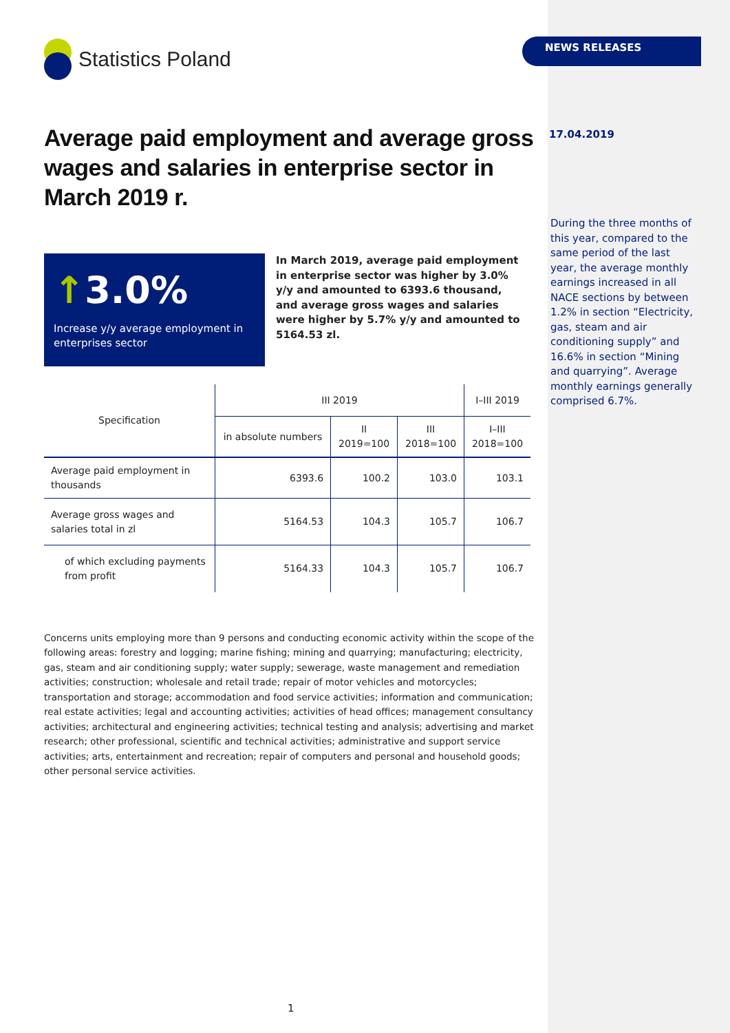Statistics Poland
Average paid employment and average gross wages and salaries in enterprise sector in March 2019 r.
↑3.0%
Increase y/y average employment in enterprises sector
In March 2019, average paid employment in enterprise sector was higher by 3.0% y/y and amounted to 6393.6 thousand, and average gross wages and salaries were higher by 5.7% y/y and amounted to 5164.53 zl.
| Specification | III 2019 | | | I–III 2019 |
| --- | --- | --- | --- | --- |
| | in absolute numbers | II 2019=100 | III 2018=100 | I–III 2018=100 |
| Average paid employment in thousands | 6393.6 | 100.2 | 103.0 | 103.1 |
| Average gross wages and salaries total in zl | 5164.53 | 104.3 | 105.7 | 106.7 |
| of which excluding payments from profit | 5164.33 | 104.3 | 105.7 | 106.7 |
Concerns units employing more than 9 persons and conducting economic activity within the scope of the following areas: forestry and logging; marine fishing; mining and quarrying; manufacturing; electricity, gas, steam and air conditioning supply; water supply; sewerage, waste management and remediation activities; construction; wholesale and retail trade; repair of motor vehicles and motorcycles; transportation and storage; accommodation and food service activities; information and communication; real estate activities; legal and accounting activities; activities of head offices; management consultancy activities; architectural and engineering activities; technical testing and analysis; advertising and market research; other professional, scientific and technical activities; administrative and support service activities; arts, entertainment and recreation; repair of computers and personal and household goods; other personal service activities.
NEWS RELEASES
17.04.2019
During the three months of this year, compared to the same period of the last year, the average monthly earnings increased in all NACE sections by between 1.2% in section “Electricity, gas, steam and air conditioning supply” and 16.6% in section “Mining and quarrying”. Average monthly earnings generally comprised 6.7%.
1